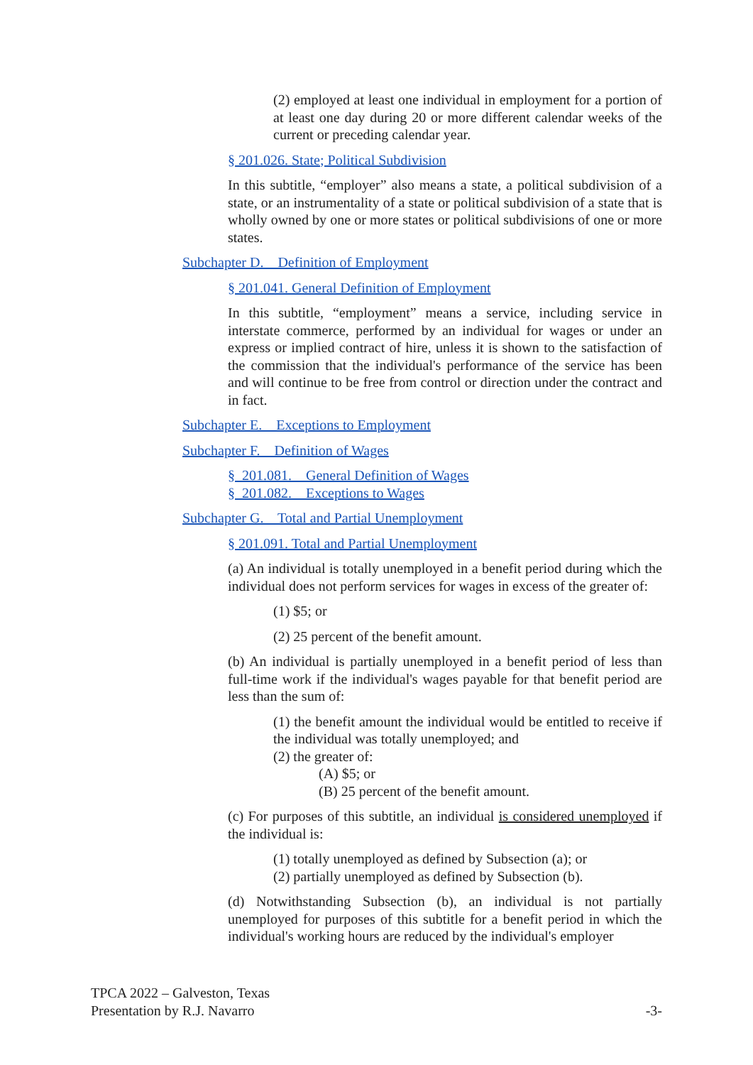(2) employed at least one individual in employment for a portion of at least one day during 20 or more different calendar weeks of the current or preceding calendar year.
§ 201.026. State; Political Subdivision
In this subtitle, “employer” also means a state, a political subdivision of a state, or an instrumentality of a state or political subdivision of a state that is wholly owned by one or more states or political subdivisions of one or more states.
Subchapter D. Definition of Employment
§ 201.041. General Definition of Employment
In this subtitle, “employment” means a service, including service in interstate commerce, performed by an individual for wages or under an express or implied contract of hire, unless it is shown to the satisfaction of the commission that the individual's performance of the service has been and will continue to be free from control or direction under the contract and in fact.
Subchapter E. Exceptions to Employment
Subchapter F. Definition of Wages
§ 201.081. General Definition of Wages
§ 201.082. Exceptions to Wages
Subchapter G. Total and Partial Unemployment
§ 201.091. Total and Partial Unemployment
(a) An individual is totally unemployed in a benefit period during which the individual does not perform services for wages in excess of the greater of:
(1) $5; or
(2) 25 percent of the benefit amount.
(b) An individual is partially unemployed in a benefit period of less than full-time work if the individual's wages payable for that benefit period are less than the sum of:
(1) the benefit amount the individual would be entitled to receive if the individual was totally unemployed; and
(2) the greater of:
(A) $5; or
(B) 25 percent of the benefit amount.
(c) For purposes of this subtitle, an individual is considered unemployed if the individual is:
(1) totally unemployed as defined by Subsection (a); or
(2) partially unemployed as defined by Subsection (b).
(d) Notwithstanding Subsection (b), an individual is not partially unemployed for purposes of this subtitle for a benefit period in which the individual's working hours are reduced by the individual's employer
TPCA 2022 – Galveston, Texas
Presentation by R.J. Navarro -3-